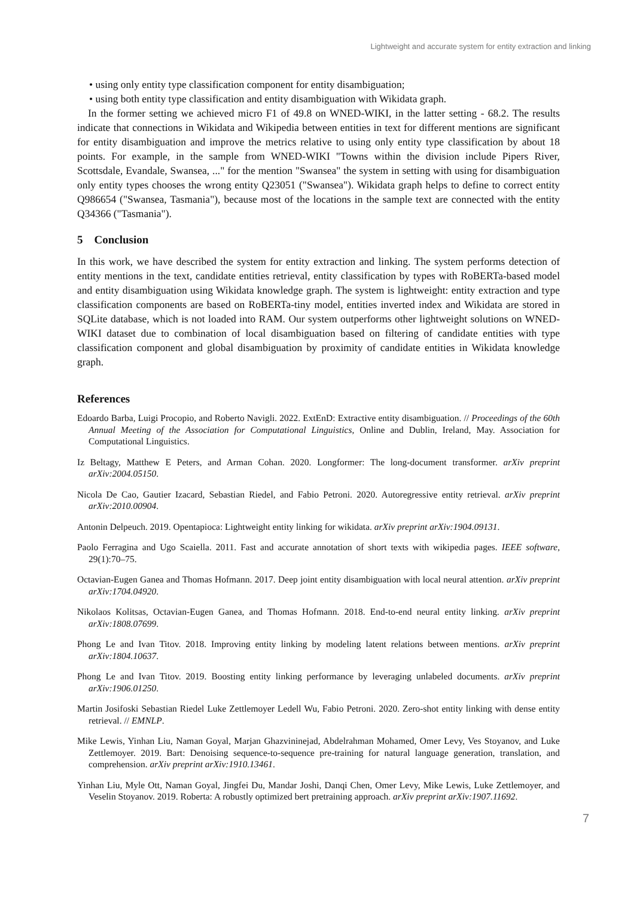Lightweight and accurate system for entity extraction and linking
• using only entity type classification component for entity disambiguation;
• using both entity type classification and entity disambiguation with Wikidata graph.
In the former setting we achieved micro F1 of 49.8 on WNED-WIKI, in the latter setting - 68.2. The results indicate that connections in Wikidata and Wikipedia between entities in text for different mentions are significant for entity disambiguation and improve the metrics relative to using only entity type classification by about 18 points. For example, in the sample from WNED-WIKI "Towns within the division include Pipers River, Scottsdale, Evandale, Swansea, ..." for the mention "Swansea" the system in setting with using for disambiguation only entity types chooses the wrong entity Q23051 ("Swansea"). Wikidata graph helps to define to correct entity Q986654 ("Swansea, Tasmania"), because most of the locations in the sample text are connected with the entity Q34366 ("Tasmania").
5 Conclusion
In this work, we have described the system for entity extraction and linking. The system performs detection of entity mentions in the text, candidate entities retrieval, entity classification by types with RoBERTa-based model and entity disambiguation using Wikidata knowledge graph. The system is lightweight: entity extraction and type classification components are based on RoBERTa-tiny model, entities inverted index and Wikidata are stored in SQLite database, which is not loaded into RAM. Our system outperforms other lightweight solutions on WNED-WIKI dataset due to combination of local disambiguation based on filtering of candidate entities with type classification component and global disambiguation by proximity of candidate entities in Wikidata knowledge graph.
References
Edoardo Barba, Luigi Procopio, and Roberto Navigli. 2022. ExtEnD: Extractive entity disambiguation. // Proceedings of the 60th Annual Meeting of the Association for Computational Linguistics, Online and Dublin, Ireland, May. Association for Computational Linguistics.
Iz Beltagy, Matthew E Peters, and Arman Cohan. 2020. Longformer: The long-document transformer. arXiv preprint arXiv:2004.05150.
Nicola De Cao, Gautier Izacard, Sebastian Riedel, and Fabio Petroni. 2020. Autoregressive entity retrieval. arXiv preprint arXiv:2010.00904.
Antonin Delpeuch. 2019. Opentapioca: Lightweight entity linking for wikidata. arXiv preprint arXiv:1904.09131.
Paolo Ferragina and Ugo Scaiella. 2011. Fast and accurate annotation of short texts with wikipedia pages. IEEE software, 29(1):70–75.
Octavian-Eugen Ganea and Thomas Hofmann. 2017. Deep joint entity disambiguation with local neural attention. arXiv preprint arXiv:1704.04920.
Nikolaos Kolitsas, Octavian-Eugen Ganea, and Thomas Hofmann. 2018. End-to-end neural entity linking. arXiv preprint arXiv:1808.07699.
Phong Le and Ivan Titov. 2018. Improving entity linking by modeling latent relations between mentions. arXiv preprint arXiv:1804.10637.
Phong Le and Ivan Titov. 2019. Boosting entity linking performance by leveraging unlabeled documents. arXiv preprint arXiv:1906.01250.
Martin Josifoski Sebastian Riedel Luke Zettlemoyer Ledell Wu, Fabio Petroni. 2020. Zero-shot entity linking with dense entity retrieval. // EMNLP.
Mike Lewis, Yinhan Liu, Naman Goyal, Marjan Ghazvininejad, Abdelrahman Mohamed, Omer Levy, Ves Stoyanov, and Luke Zettlemoyer. 2019. Bart: Denoising sequence-to-sequence pre-training for natural language generation, translation, and comprehension. arXiv preprint arXiv:1910.13461.
Yinhan Liu, Myle Ott, Naman Goyal, Jingfei Du, Mandar Joshi, Danqi Chen, Omer Levy, Mike Lewis, Luke Zettlemoyer, and Veselin Stoyanov. 2019. Roberta: A robustly optimized bert pretraining approach. arXiv preprint arXiv:1907.11692.
7